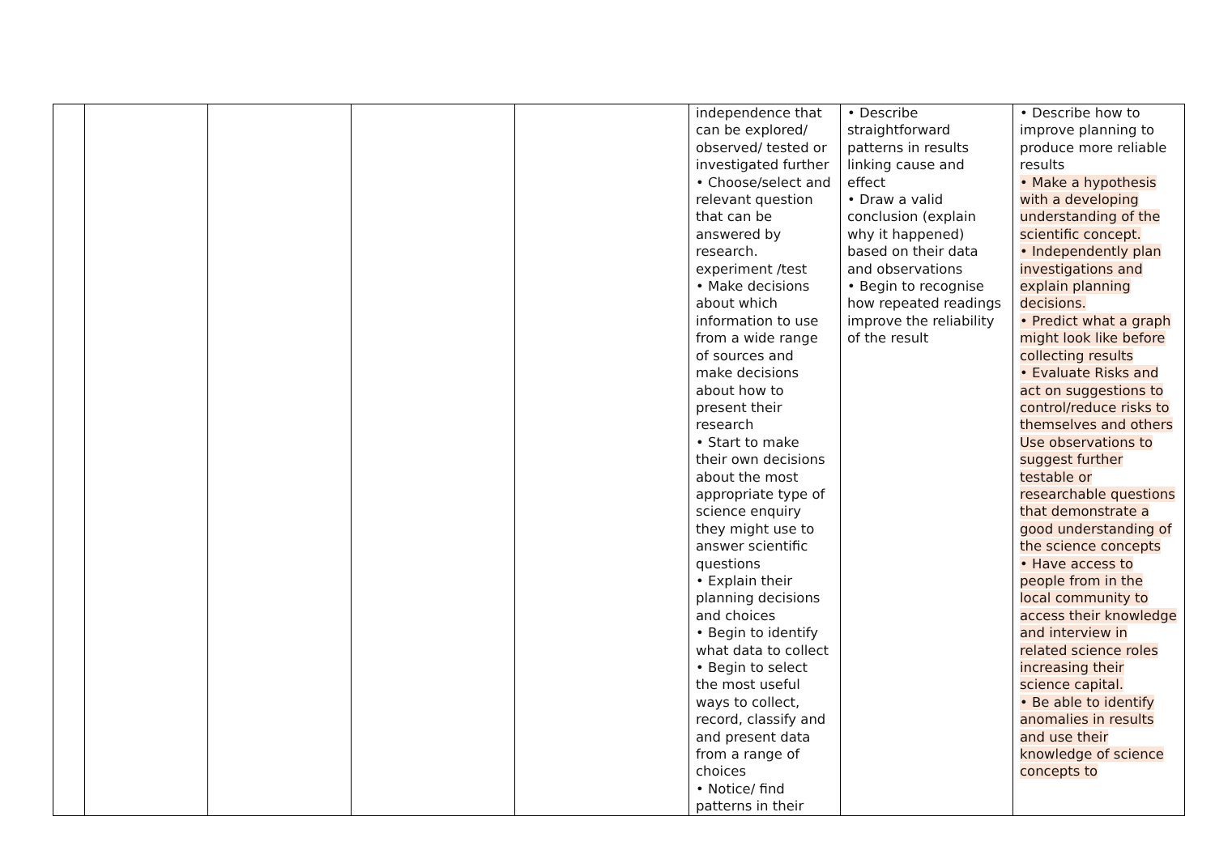| | | | | | independence that can be explored/ observed/ tested or investigated further • Choose/select and relevant question that can be answered by research. experiment /test • Make decisions about which information to use from a wide range of sources and make decisions about how to present their research • Start to make their own decisions about the most appropriate type of science enquiry they might use to answer scientific questions • Explain their planning decisions and choices • Begin to identify what data to collect • Begin to select the most useful ways to collect, record, classify and and present data from a range of choices • Notice/ find patterns in their | • Describe straightforward patterns in results linking cause and effect • Draw a valid conclusion (explain why it happened) based on their data and observations • Begin to recognise how repeated readings improve the reliability of the result | • Describe how to improve planning to produce more reliable results • Make a hypothesis with a developing understanding of the scientific concept. • Independently plan investigations and explain planning decisions. • Predict what a graph might look like before collecting results • Evaluate Risks and act on suggestions to control/reduce risks to themselves and others Use observations to suggest further testable or researchable questions that demonstrate a good understanding of the science concepts • Have access to people from in the local community to access their knowledge and interview in related science roles increasing their science capital. • Be able to identify anomalies in results and use their knowledge of science concepts to |